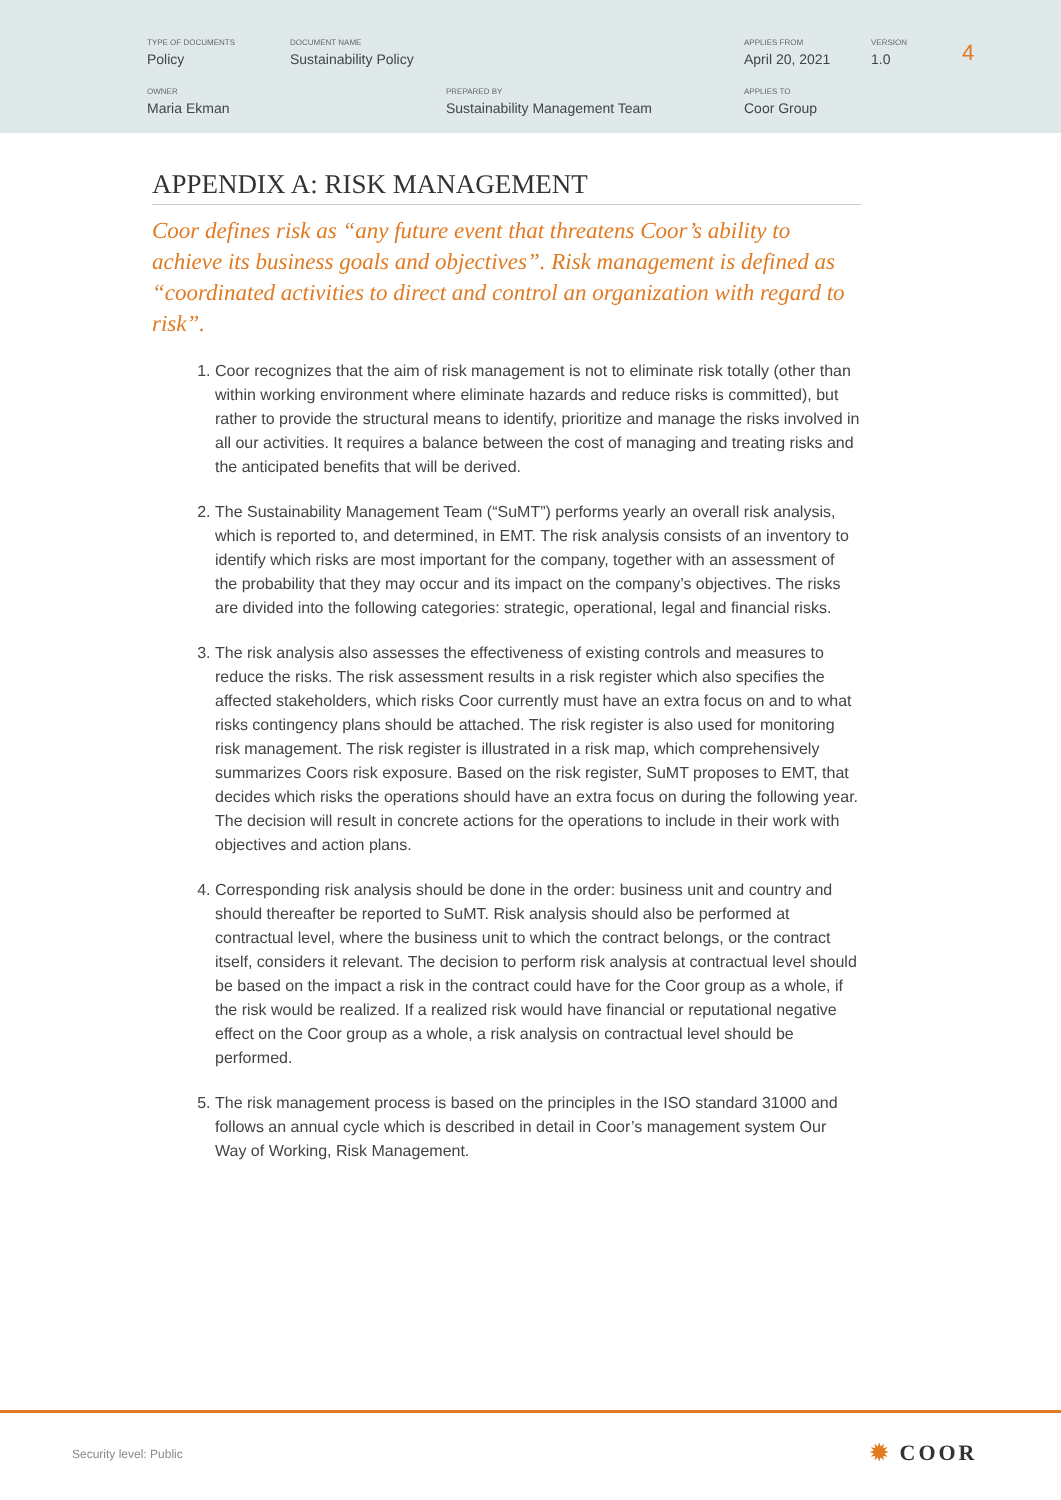TYPE OF DOCUMENTS
Policy
DOCUMENT NAME
Sustainability Policy
APPLIES FROM
April 20, 2021
VERSION
1.0
4
OWNER
Maria Ekman
PREPARED BY
Sustainability Management Team
APPLIES TO
Coor Group
APPENDIX A: RISK MANAGEMENT
Coor defines risk as “any future event that threatens Coor’s ability to achieve its business goals and objectives”. Risk management is defined as “coordinated activities to direct and control an organization with regard to risk”.
1. Coor recognizes that the aim of risk management is not to eliminate risk totally (other than within working environment where eliminate hazards and reduce risks is committed), but rather to provide the structural means to identify, prioritize and manage the risks involved in all our activities. It requires a balance between the cost of managing and treating risks and the anticipated benefits that will be derived.
2. The Sustainability Management Team (“SuMT”) performs yearly an overall risk analysis, which is reported to, and determined, in EMT. The risk analysis consists of an inventory to identify which risks are most important for the company, together with an assessment of the probability that they may occur and its impact on the company’s objectives. The risks are divided into the following categories: strategic, operational, legal and financial risks.
3. The risk analysis also assesses the effectiveness of existing controls and measures to reduce the risks. The risk assessment results in a risk register which also specifies the affected stakeholders, which risks Coor currently must have an extra focus on and to what risks contingency plans should be attached. The risk register is also used for monitoring risk management. The risk register is illustrated in a risk map, which comprehensively summarizes Coors risk exposure. Based on the risk register, SuMT proposes to EMT, that decides which risks the operations should have an extra focus on during the following year. The decision will result in concrete actions for the operations to include in their work with objectives and action plans.
4. Corresponding risk analysis should be done in the order: business unit and country and should thereafter be reported to SuMT. Risk analysis should also be performed at contractual level, where the business unit to which the contract belongs, or the contract itself, considers it relevant. The decision to perform risk analysis at contractual level should be based on the impact a risk in the contract could have for the Coor group as a whole, if the risk would be realized. If a realized risk would have financial or reputational negative effect on the Coor group as a whole, a risk analysis on contractual level should be performed.
5. The risk management process is based on the principles in the ISO standard 31000 and follows an annual cycle which is described in detail in Coor’s management system Our Way of Working, Risk Management.
Security level: Public ✹ COOR